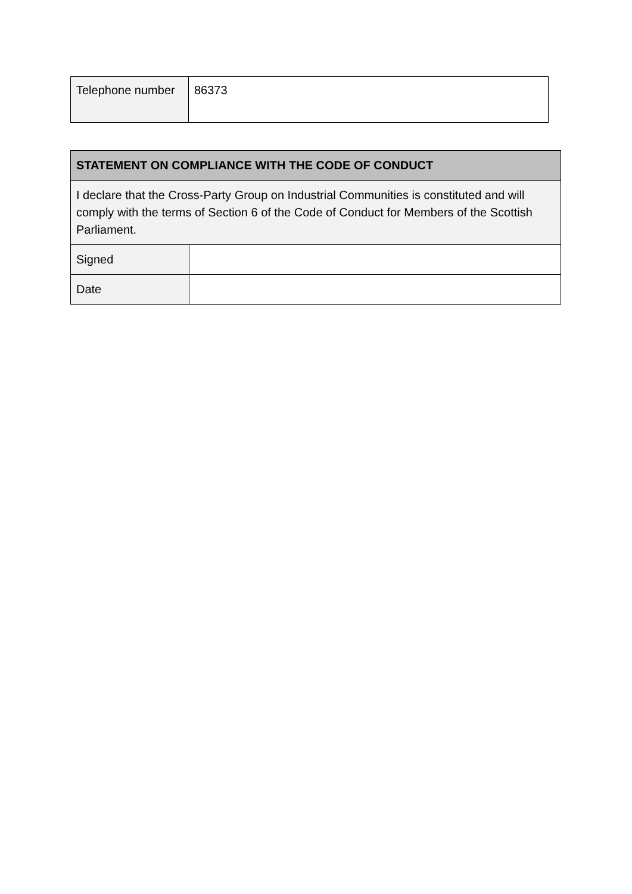| Telephone number | 86373 |
| STATEMENT ON COMPLIANCE WITH THE CODE OF CONDUCT | |
| --- | --- |
| I declare that the Cross-Party Group on Industrial Communities is constituted and will comply with the terms of Section 6 of the Code of Conduct for Members of the Scottish Parliament. | |
| Signed | |
| Date | |